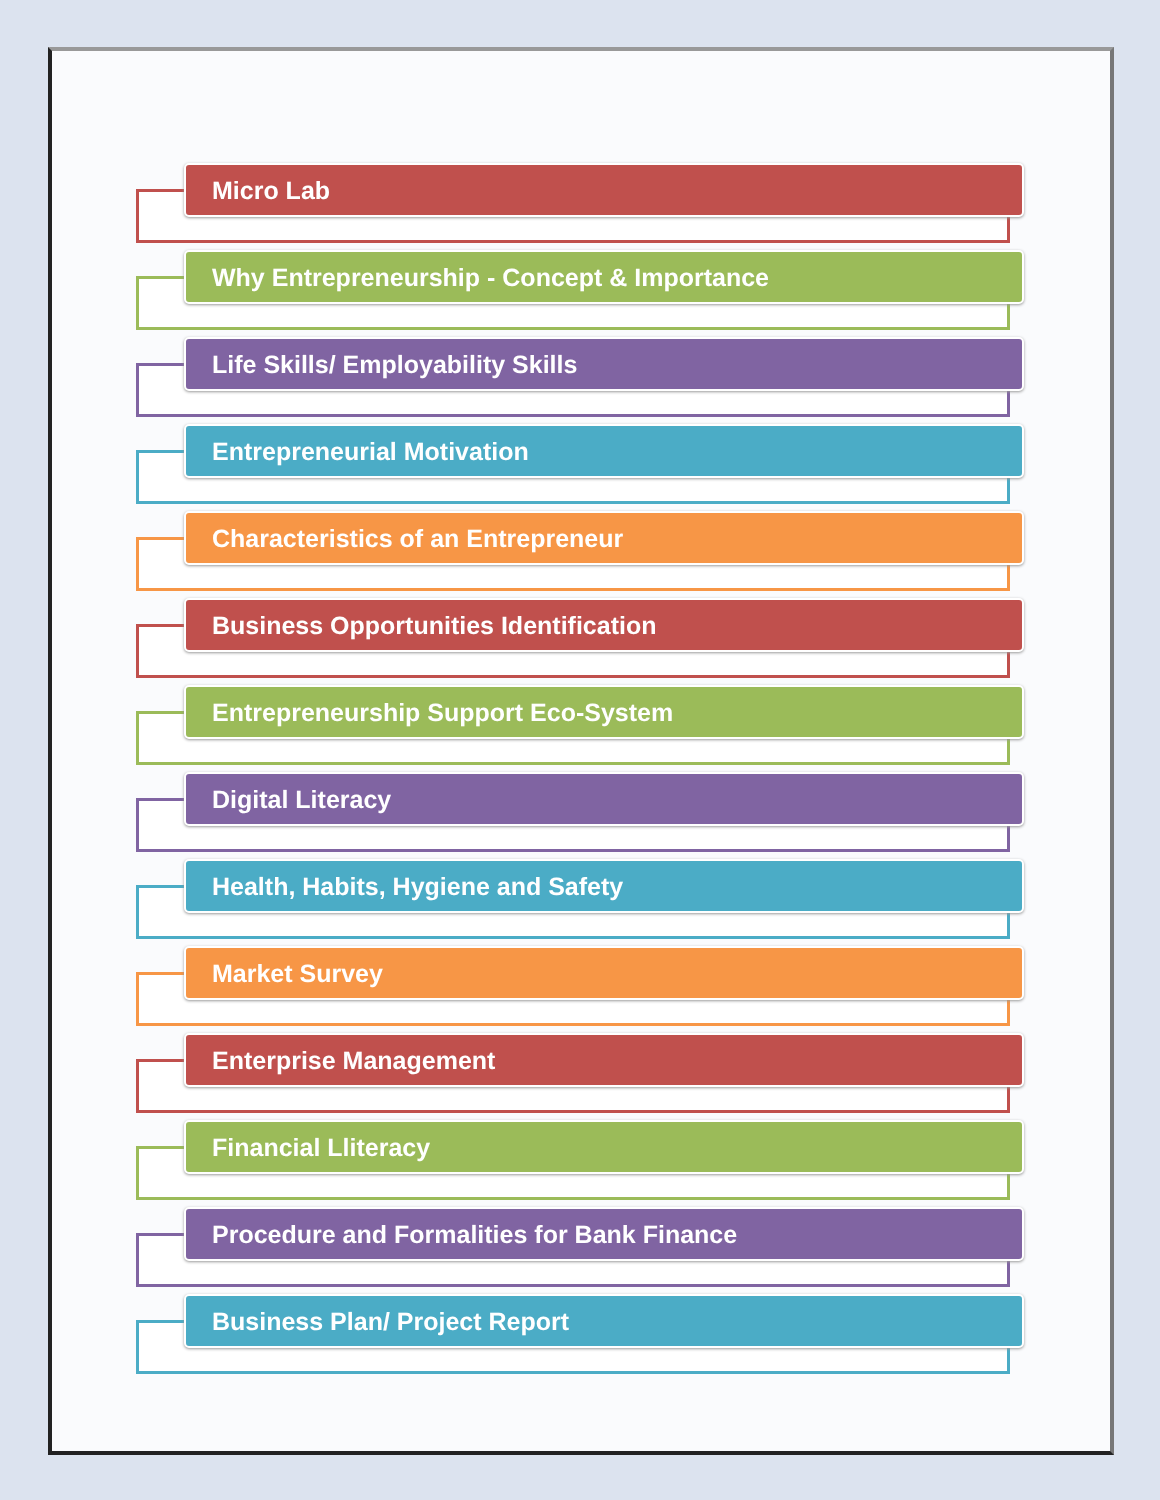Micro Lab
Why Entrepreneurship - Concept & Importance
Life Skills/ Employability Skills
Entrepreneurial Motivation
Characteristics of an Entrepreneur
Business Opportunities Identification
Entrepreneurship Support Eco-System
Digital Literacy
Health, Habits, Hygiene and Safety
Market Survey
Enterprise Management
Financial Lliteracy
Procedure and Formalities for Bank Finance
Business Plan/ Project Report